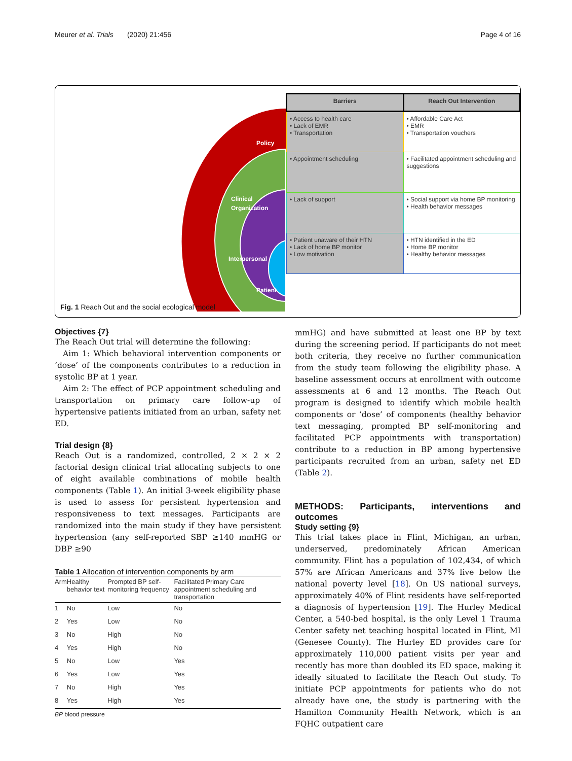Meurer et al. Trials (2020) 21:456 Page 4 of 16
Policy
Clinical
Organization
Interpersonal
Patient
| Barriers | Reach Out Intervention |
| • Access to health care • Lack of EMR • Transportation | • Affordable Care Act • EMR • Transportation vouchers |
| • Appointment scheduling | • Facilitated appointment scheduling and suggestions |
| • Lack of support | • Social support via home BP monitoring • Health behavior messages |
| • Patient unaware of their HTN • Lack of home BP monitor • Low motivation | • HTN identified in the ED • Home BP monitor • Healthy behavior messages |
Fig. 1 Reach Out and the social ecological model
Objectives {7}
The Reach Out trial will determine the following:
Aim 1: Which behavioral intervention components or ‘dose’ of the components contributes to a reduction in systolic BP at 1 year.
Aim 2: The effect of PCP appointment scheduling and transportation on primary care follow-up of hypertensive patients initiated from an urban, safety net ED.
Trial design {8}
Reach Out is a randomized, controlled, 2 × 2 × 2 factorial design clinical trial allocating subjects to one of eight available combinations of mobile health components (Table 1). An initial 3-week eligibility phase is used to assess for persistent hypertension and responsiveness to text messages. Participants are randomized into the main study if they have persistent hypertension (any self-reported SBP ≥140 mmHG or DBP ≥90
Table 1 Allocation of intervention components by arm
| Arm | Healthy behavior text | Prompted BP self-monitoring frequency | Facilitated Primary Care appointment scheduling and transportation |
| --- | --- | --- | --- |
| 1 | No | Low | No |
| 2 | Yes | Low | No |
| 3 | No | High | No |
| 4 | Yes | High | No |
| 5 | No | Low | Yes |
| 6 | Yes | Low | Yes |
| 7 | No | High | Yes |
| 8 | Yes | High | Yes |
BP blood pressure
mmHG) and have submitted at least one BP by text during the screening period. If participants do not meet both criteria, they receive no further communication from the study team following the eligibility phase. A baseline assessment occurs at enrollment with outcome assessments at 6 and 12 months. The Reach Out program is designed to identify which mobile health components or ‘dose’ of components (healthy behavior text messaging, prompted BP self-monitoring and facilitated PCP appointments with transportation) contribute to a reduction in BP among hypertensive participants recruited from an urban, safety net ED (Table 2).
METHODS: Participants, interventions and outcomes
Study setting {9}
This trial takes place in Flint, Michigan, an urban, underserved, predominately African American community. Flint has a population of 102,434, of which 57% are African Americans and 37% live below the national poverty level [18]. On US national surveys, approximately 40% of Flint residents have self-reported a diagnosis of hypertension [19]. The Hurley Medical Center, a 540-bed hospital, is the only Level 1 Trauma Center safety net teaching hospital located in Flint, MI (Genesee County). The Hurley ED provides care for approximately 110,000 patient visits per year and recently has more than doubled its ED space, making it ideally situated to facilitate the Reach Out study. To initiate PCP appointments for patients who do not already have one, the study is partnering with the Hamilton Community Health Network, which is an FQHC outpatient care